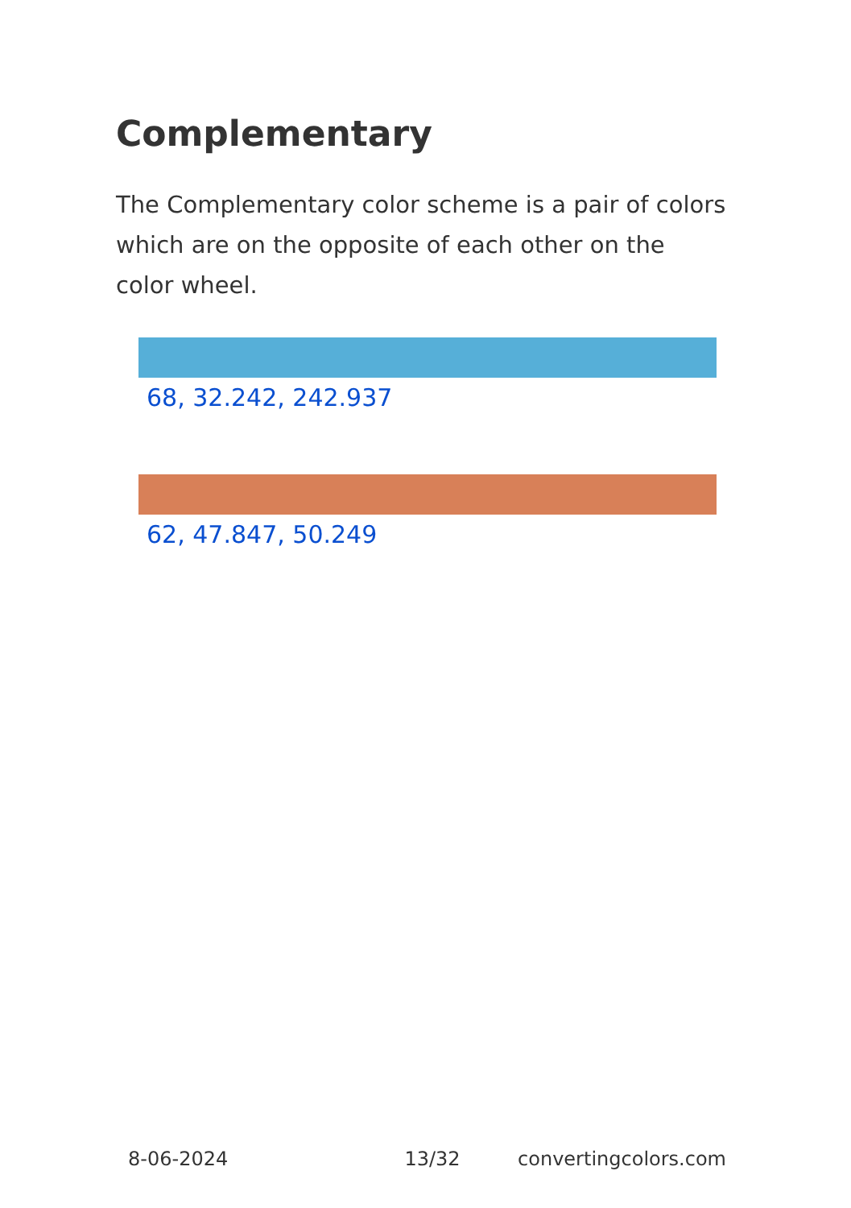Complementary
The Complementary color scheme is a pair of colors which are on the opposite of each other on the color wheel.
68, 32.242, 242.937
62, 47.847, 50.249
8-06-2024 13/32 convertingcolors.com